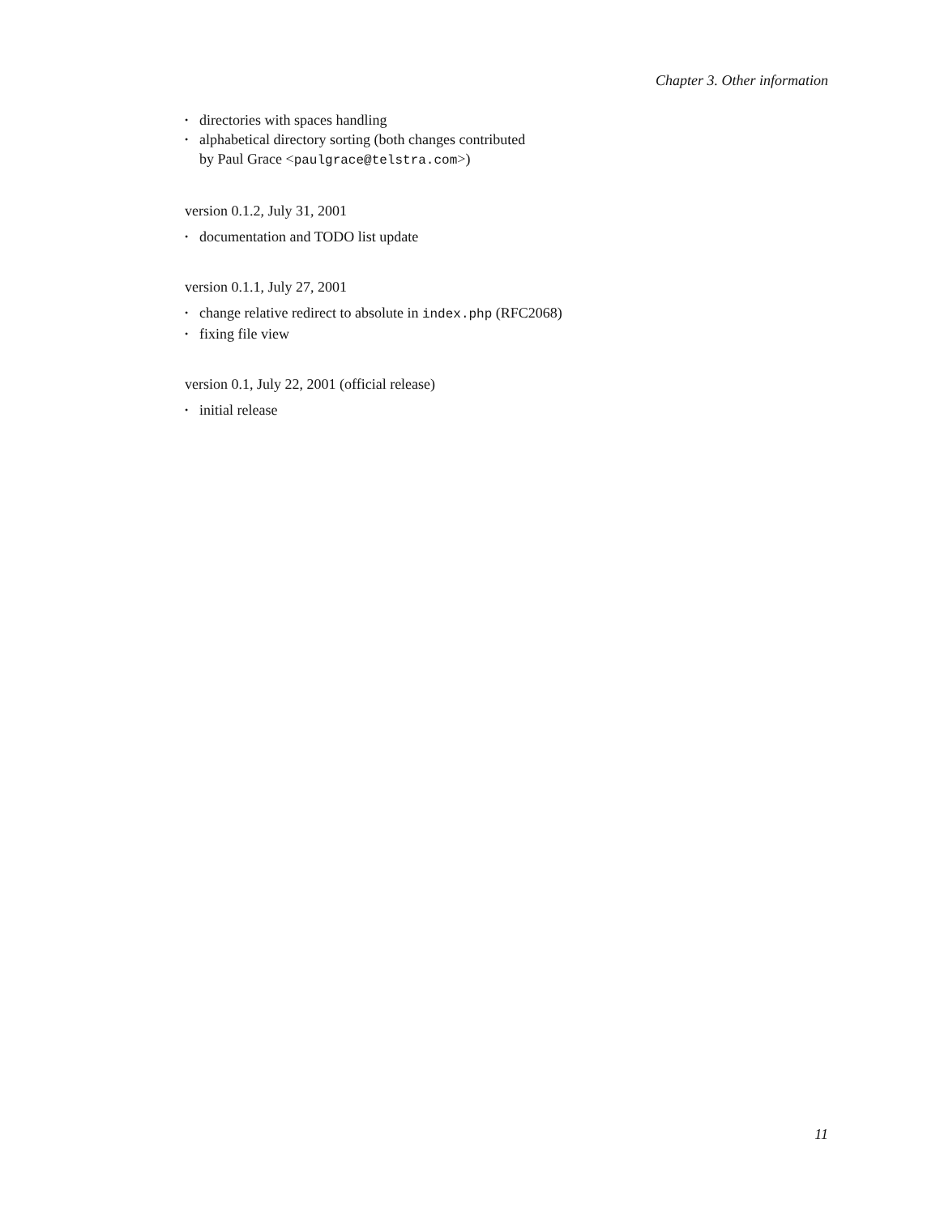Chapter 3. Other information
• directories with spaces handling
• alphabetical directory sorting (both changes contributed
by Paul Grace <paulgrace@telstra.com>)
version 0.1.2, July 31, 2001
• documentation and TODO list update
version 0.1.1, July 27, 2001
• change relative redirect to absolute in index.php (RFC2068)
• fixing file view
version 0.1, July 22, 2001 (official release)
• initial release
11